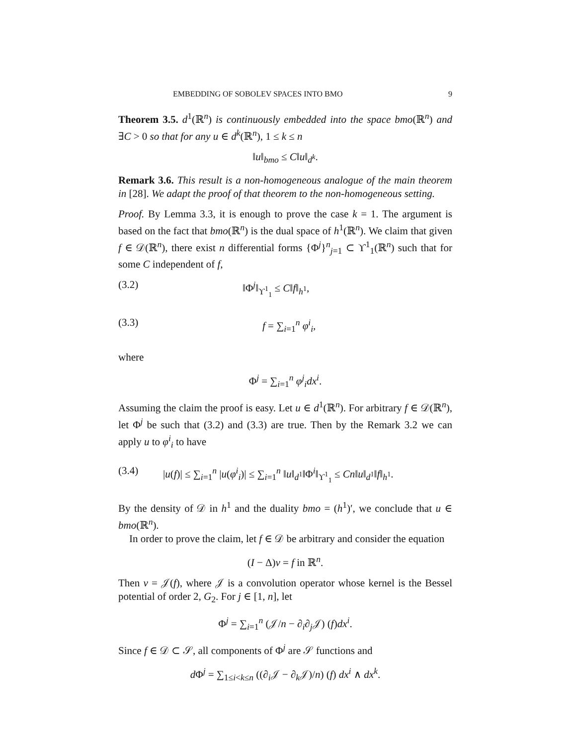EMBEDDING OF SOBOLEV SPACES INTO BMO 9
Theorem 3.5. d<sup>1</sup>(ℝ<sup>n</sup>) is continuously embedded into the space bmo(ℝ<sup>n</sup>) and ∃C > 0 so that for any u ∈ d<sup>k</sup>(ℝ<sup>n</sup>), 1 ≤ k ≤ n
‖u‖<sub>bmo</sub> ≤ C‖u‖<sub>d<sup>k</sup></sub>.
Remark 3.6. This result is a non-homogeneous analogue of the main theorem in [28]. We adapt the proof of that theorem to the non-homogeneous setting.
Proof. By Lemma 3.3, it is enough to prove the case k = 1. The argument is based on the fact that bmo(ℝ<sup>n</sup>) is the dual space of h<sup>1</sup>(ℝ<sup>n</sup>). We claim that given f ∈ 𝒟(ℝ<sup>n</sup>), there exist n differential forms {Φ<sup>j</sup>}<sup>n</sup><sub>j=1</sub> ⊂ ϒ<sup>1</sup><sub>1</sub>(ℝ<sup>n</sup>) such that for some C independent of f,
(3.2) ‖Φ<sup>j</sup>‖<sub>ϒ<sup>1</sup><sub>1</sub></sub> ≤ C‖f‖<sub>h<sup>1</sup></sub>,
(3.3) f = ∑<sub>i=1</sub><sup>n</sup> φ<sup>i</sup><sub>i</sub>,
where
Φ<sup>j</sup> = ∑<sub>i=1</sub><sup>n</sup> φ<sup>j</sup><sub>i</sub>dx<sup>i</sup>.
Assuming the claim the proof is easy. Let u ∈ d<sup>1</sup>(ℝ<sup>n</sup>). For arbitrary f ∈ 𝒟(ℝ<sup>n</sup>), let Φ<sup>j</sup> be such that (3.2) and (3.3) are true. Then by the Remark 3.2 we can apply u to φ<sup>i</sup><sub>i</sub> to have
(3.4) |u(f)| ≤ ∑<sub>i=1</sub><sup>n</sup> |u(φ<sup>i</sup><sub>i</sub>)| ≤ ∑<sub>i=1</sub><sup>n</sup> ‖u‖<sub>d<sup>1</sup></sub>‖Φ<sup>i</sup>‖<sub>ϒ<sup>1</sup><sub>1</sub></sub> ≤ Cn‖u‖<sub>d<sup>1</sup></sub>‖f‖<sub>h<sup>1</sup></sub>.
By the density of 𝒟 in h<sup>1</sup> and the duality bmo = (h<sup>1</sup>)′, we conclude that u ∈ bmo(ℝ<sup>n</sup>).
In order to prove the claim, let f ∈ 𝒟 be arbitrary and consider the equation
(I − Δ)v = f in ℝ<sup>n</sup>.
Then v = 𝒥(f), where 𝒥 is a convolution operator whose kernel is the Bessel potential of order 2, G<sub>2</sub>. For j ∈ [1, n], let
Φ<sup>j</sup> = ∑<sub>i=1</sub><sup>n</sup> (𝒥/n − ∂<sub>i</sub>∂<sub>j</sub>𝒥) (f)dx<sup>i</sup>.
Since f ∈ 𝒟 ⊂ 𝒮, all components of Φ<sup>j</sup> are 𝒮 functions and
d Φ<sup>j</sup> = ∑<sub>1≤i<k≤n</sub> ((∂<sub>i</sub>𝒥 − ∂<sub>k</sub>𝒥)/n) (f) dx<sup>i</sup> ∧ dx<sup>k</sup>.